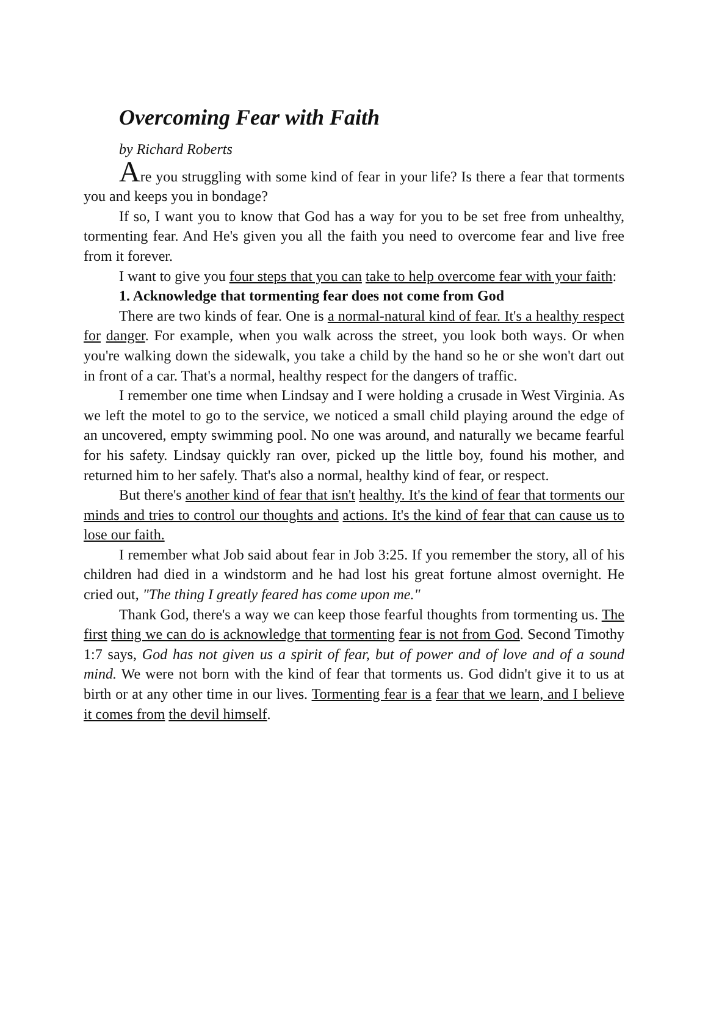Overcoming Fear with Faith
by Richard Roberts
Are you struggling with some kind of fear in your life? Is there a fear that torments you and keeps you in bondage?
If so, I want you to know that God has a way for you to be set free from unhealthy, tormenting fear. And He's given you all the faith you need to overcome fear and live free from it forever.
I want to give you four steps that you can take to help overcome fear with your faith:
1. Acknowledge that tormenting fear does not come from God
There are two kinds of fear. One is a normal-natural kind of fear. It's a healthy respect for danger. For example, when you walk across the street, you look both ways. Or when you're walking down the sidewalk, you take a child by the hand so he or she won't dart out in front of a car. That's a normal, healthy respect for the dangers of traffic.
I remember one time when Lindsay and I were holding a crusade in West Virginia. As we left the motel to go to the service, we noticed a small child playing around the edge of an uncovered, empty swimming pool. No one was around, and naturally we became fearful for his safety. Lindsay quickly ran over, picked up the little boy, found his mother, and returned him to her safely. That's also a normal, healthy kind of fear, or respect.
But there's another kind of fear that isn't healthy. It's the kind of fear that torments our minds and tries to control our thoughts and actions. It's the kind of fear that can cause us to lose our faith.
I remember what Job said about fear in Job 3:25. If you remember the story, all of his children had died in a windstorm and he had lost his great fortune almost overnight. He cried out, "The thing I greatly feared has come upon me."
Thank God, there's a way we can keep those fearful thoughts from tormenting us. The first thing we can do is acknowledge that tormenting fear is not from God. Second Timothy 1:7 says, God has not given us a spirit of fear, but of power and of love and of a sound mind. We were not born with the kind of fear that torments us. God didn't give it to us at birth or at any other time in our lives. Tormenting fear is a fear that we learn, and I believe it comes from the devil himself.